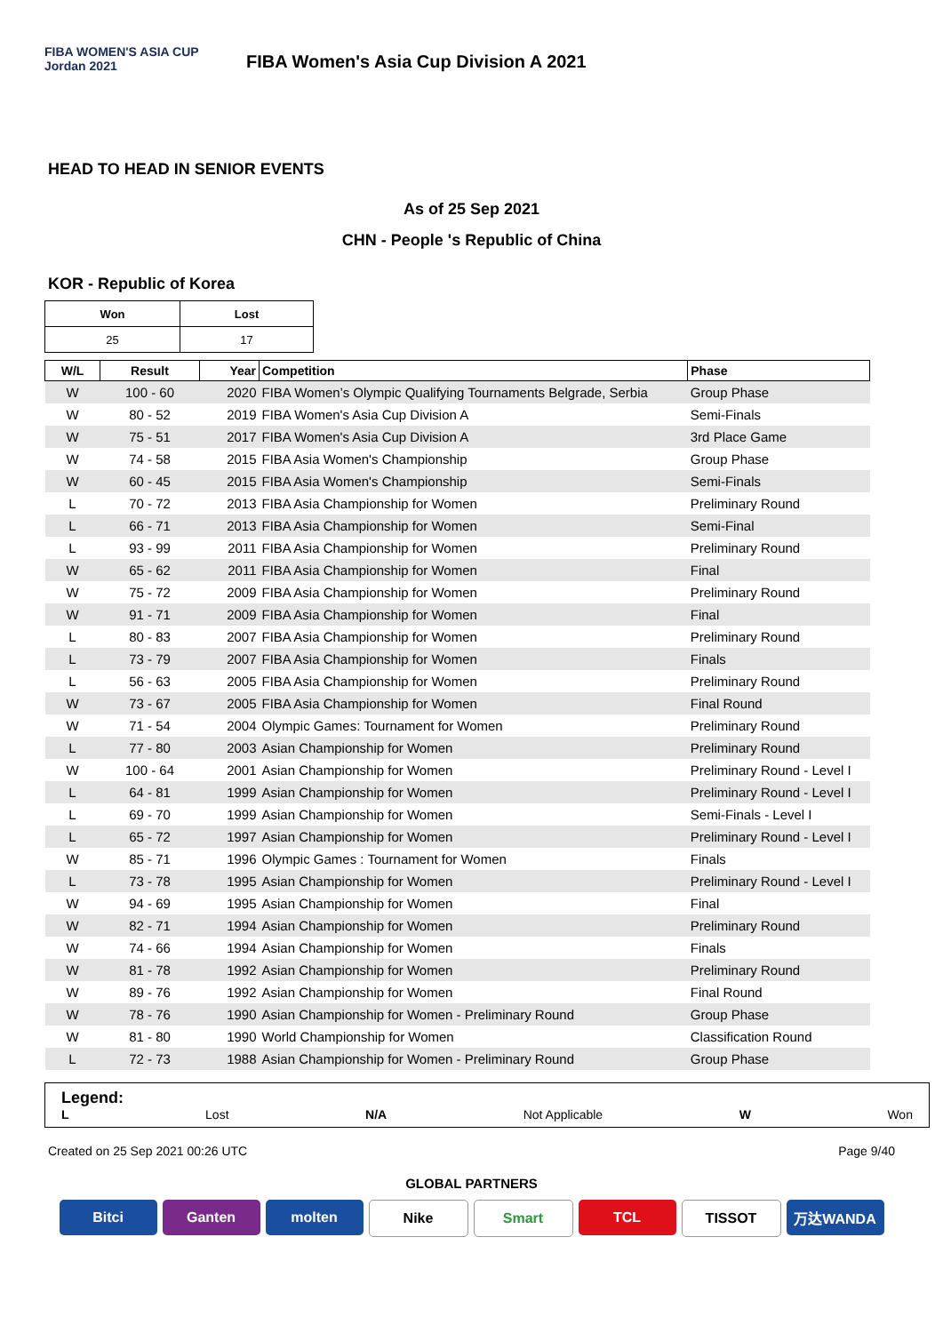FIBA WOMEN'S ASIA CUP Jordan 2021
FIBA Women's Asia Cup Division A 2021
HEAD TO HEAD IN SENIOR EVENTS
As of 25 Sep 2021
CHN - People 's Republic of China
KOR - Republic of Korea
| Won | Lost |
| --- | --- |
| 25 | 17 |
| W/L | Result | Year | Competition | Phase |
| --- | --- | --- | --- | --- |
| W | 100 - 60 | 2020 | FIBA Women’s Olympic Qualifying Tournaments Belgrade, Serbia | Group Phase |
| W | 80 - 52 | 2019 | FIBA Women's Asia Cup Division A | Semi-Finals |
| W | 75 - 51 | 2017 | FIBA Women's Asia Cup Division A | 3rd Place Game |
| W | 74 - 58 | 2015 | FIBA Asia Women's Championship | Group Phase |
| W | 60 - 45 | 2015 | FIBA Asia Women's Championship | Semi-Finals |
| L | 70 - 72 | 2013 | FIBA Asia Championship for Women | Preliminary Round |
| L | 66 - 71 | 2013 | FIBA Asia Championship for Women | Semi-Final |
| L | 93 - 99 | 2011 | FIBA Asia Championship for Women | Preliminary Round |
| W | 65 - 62 | 2011 | FIBA Asia Championship for Women | Final |
| W | 75 - 72 | 2009 | FIBA Asia Championship for Women | Preliminary Round |
| W | 91 - 71 | 2009 | FIBA Asia Championship for Women | Final |
| L | 80 - 83 | 2007 | FIBA Asia Championship for Women | Preliminary Round |
| L | 73 - 79 | 2007 | FIBA Asia Championship for Women | Finals |
| L | 56 - 63 | 2005 | FIBA Asia Championship for Women | Preliminary Round |
| W | 73 - 67 | 2005 | FIBA Asia Championship for Women | Final Round |
| W | 71 - 54 | 2004 | Olympic Games: Tournament for Women | Preliminary Round |
| L | 77 - 80 | 2003 | Asian Championship for Women | Preliminary Round |
| W | 100 - 64 | 2001 | Asian Championship for Women | Preliminary Round - Level I |
| L | 64 - 81 | 1999 | Asian Championship for Women | Preliminary Round - Level I |
| L | 69 - 70 | 1999 | Asian Championship for Women | Semi-Finals - Level I |
| L | 65 - 72 | 1997 | Asian Championship for Women | Preliminary Round - Level I |
| W | 85 - 71 | 1996 | Olympic Games : Tournament for Women | Finals |
| L | 73 - 78 | 1995 | Asian Championship for Women | Preliminary Round - Level I |
| W | 94 - 69 | 1995 | Asian Championship for Women | Final |
| W | 82 - 71 | 1994 | Asian Championship for Women | Preliminary Round |
| W | 74 - 66 | 1994 | Asian Championship for Women | Finals |
| W | 81 - 78 | 1992 | Asian Championship for Women | Preliminary Round |
| W | 89 - 76 | 1992 | Asian Championship for Women | Final Round |
| W | 78 - 76 | 1990 | Asian Championship for Women - Preliminary Round | Group Phase |
| W | 81 - 80 | 1990 | World Championship for Women | Classification Round |
| L | 72 - 73 | 1988 | Asian Championship for Women - Preliminary Round | Group Phase |
Legend:
L Lost N/A Not Applicable W Won
Created on 25 Sep 2021 00:26 UTC Page 9/40
GLOBAL PARTNERS
Bitci Ganten molten Nike Smart TCL TISSOT 万达WANDA